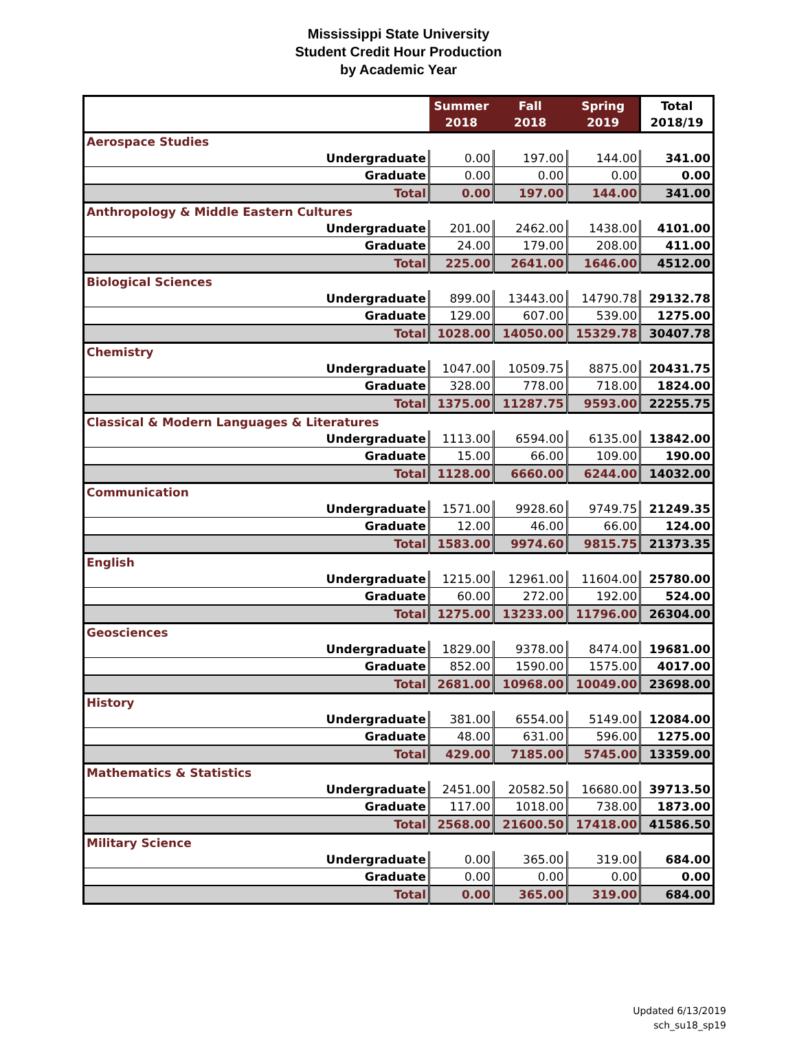Mississippi State University
Student Credit Hour Production
by Academic Year
| | Summer 2018 | Fall 2018 | Spring 2019 | Total 2018/19 |
| --- | --- | --- | --- | --- |
| Aerospace Studies | | | | |
| Undergraduate | 0.00 | 197.00 | 144.00 | 341.00 |
| Graduate | 0.00 | 0.00 | 0.00 | 0.00 |
| Total | 0.00 | 197.00 | 144.00 | 341.00 |
| Anthropology & Middle Eastern Cultures | | | | |
| Undergraduate | 201.00 | 2462.00 | 1438.00 | 4101.00 |
| Graduate | 24.00 | 179.00 | 208.00 | 411.00 |
| Total | 225.00 | 2641.00 | 1646.00 | 4512.00 |
| Biological Sciences | | | | |
| Undergraduate | 899.00 | 13443.00 | 14790.78 | 29132.78 |
| Graduate | 129.00 | 607.00 | 539.00 | 1275.00 |
| Total | 1028.00 | 14050.00 | 15329.78 | 30407.78 |
| Chemistry | | | | |
| Undergraduate | 1047.00 | 10509.75 | 8875.00 | 20431.75 |
| Graduate | 328.00 | 778.00 | 718.00 | 1824.00 |
| Total | 1375.00 | 11287.75 | 9593.00 | 22255.75 |
| Classical & Modern Languages & Literatures | | | | |
| Undergraduate | 1113.00 | 6594.00 | 6135.00 | 13842.00 |
| Graduate | 15.00 | 66.00 | 109.00 | 190.00 |
| Total | 1128.00 | 6660.00 | 6244.00 | 14032.00 |
| Communication | | | | |
| Undergraduate | 1571.00 | 9928.60 | 9749.75 | 21249.35 |
| Graduate | 12.00 | 46.00 | 66.00 | 124.00 |
| Total | 1583.00 | 9974.60 | 9815.75 | 21373.35 |
| English | | | | |
| Undergraduate | 1215.00 | 12961.00 | 11604.00 | 25780.00 |
| Graduate | 60.00 | 272.00 | 192.00 | 524.00 |
| Total | 1275.00 | 13233.00 | 11796.00 | 26304.00 |
| Geosciences | | | | |
| Undergraduate | 1829.00 | 9378.00 | 8474.00 | 19681.00 |
| Graduate | 852.00 | 1590.00 | 1575.00 | 4017.00 |
| Total | 2681.00 | 10968.00 | 10049.00 | 23698.00 |
| History | | | | |
| Undergraduate | 381.00 | 6554.00 | 5149.00 | 12084.00 |
| Graduate | 48.00 | 631.00 | 596.00 | 1275.00 |
| Total | 429.00 | 7185.00 | 5745.00 | 13359.00 |
| Mathematics & Statistics | | | | |
| Undergraduate | 2451.00 | 20582.50 | 16680.00 | 39713.50 |
| Graduate | 117.00 | 1018.00 | 738.00 | 1873.00 |
| Total | 2568.00 | 21600.50 | 17418.00 | 41586.50 |
| Military Science | | | | |
| Undergraduate | 0.00 | 365.00 | 319.00 | 684.00 |
| Graduate | 0.00 | 0.00 | 0.00 | 0.00 |
| Total | 0.00 | 365.00 | 319.00 | 684.00 |
Updated 6/13/2019
sch_su18_sp19